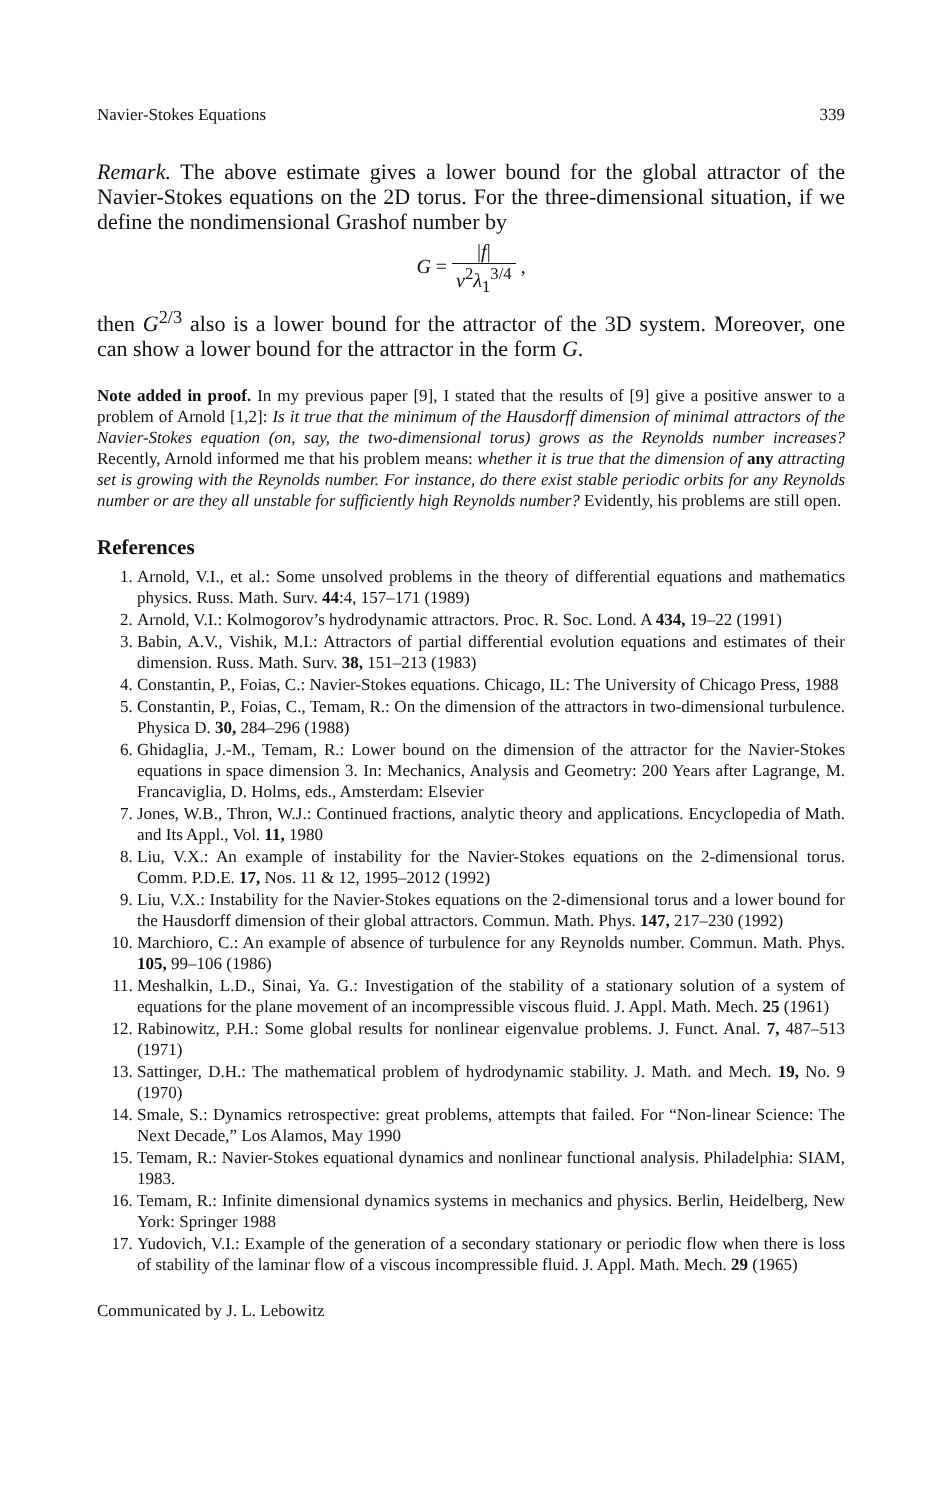Navier-Stokes Equations 339
Remark. The above estimate gives a lower bound for the global attractor of the Navier-Stokes equations on the 2D torus. For the three-dimensional situation, if we define the nondimensional Grashof number by
G = |f| ν<sup>2</sup>λ<sub>1</sub><sup>3/4</sup> ,
then G<sup>2/3</sup> also is a lower bound for the attractor of the 3D system. Moreover, one can show a lower bound for the attractor in the form G.
Note added in proof. In my previous paper [9], I stated that the results of [9] give a positive answer to a problem of Arnold [1,2]: Is it true that the minimum of the Hausdorff dimension of minimal attractors of the Navier-Stokes equation (on, say, the two-dimensional torus) grows as the Reynolds number increases? Recently, Arnold informed me that his problem means: whether it is true that the dimension of any attracting set is growing with the Reynolds number. For instance, do there exist stable periodic orbits for any Reynolds number or are they all unstable for sufficiently high Reynolds number? Evidently, his problems are still open.
References
1. Arnold, V.I., et al.: Some unsolved problems in the theory of differential equations and mathematics physics. Russ. Math. Surv. 44:4, 157–171 (1989)
2. Arnold, V.I.: Kolmogorov’s hydrodynamic attractors. Proc. R. Soc. Lond. A 434, 19–22 (1991)
3. Babin, A.V., Vishik, M.I.: Attractors of partial differential evolution equations and estimates of their dimension. Russ. Math. Surv. 38, 151–213 (1983)
4. Constantin, P., Foias, C.: Navier-Stokes equations. Chicago, IL: The University of Chicago Press, 1988
5. Constantin, P., Foias, C., Temam, R.: On the dimension of the attractors in two-dimensional turbulence. Physica D. 30, 284–296 (1988)
6. Ghidaglia, J.-M., Temam, R.: Lower bound on the dimension of the attractor for the Navier-Stokes equations in space dimension 3. In: Mechanics, Analysis and Geometry: 200 Years after Lagrange, M. Francaviglia, D. Holms, eds., Amsterdam: Elsevier
7. Jones, W.B., Thron, W.J.: Continued fractions, analytic theory and applications. Encyclopedia of Math. and Its Appl., Vol. 11, 1980
8. Liu, V.X.: An example of instability for the Navier-Stokes equations on the 2-dimensional torus. Comm. P.D.E. 17, Nos. 11 & 12, 1995–2012 (1992)
9. Liu, V.X.: Instability for the Navier-Stokes equations on the 2-dimensional torus and a lower bound for the Hausdorff dimension of their global attractors. Commun. Math. Phys. 147, 217–230 (1992)
10. Marchioro, C.: An example of absence of turbulence for any Reynolds number. Commun. Math. Phys. 105, 99–106 (1986)
11. Meshalkin, L.D., Sinai, Ya. G.: Investigation of the stability of a stationary solution of a system of equations for the plane movement of an incompressible viscous fluid. J. Appl. Math. Mech. 25 (1961)
12. Rabinowitz, P.H.: Some global results for nonlinear eigenvalue problems. J. Funct. Anal. 7, 487–513 (1971)
13. Sattinger, D.H.: The mathematical problem of hydrodynamic stability. J. Math. and Mech. 19, No. 9 (1970)
14. Smale, S.: Dynamics retrospective: great problems, attempts that failed. For “Non-linear Science: The Next Decade,” Los Alamos, May 1990
15. Temam, R.: Navier-Stokes equational dynamics and nonlinear functional analysis. Philadelphia: SIAM, 1983.
16. Temam, R.: Infinite dimensional dynamics systems in mechanics and physics. Berlin, Heidelberg, New York: Springer 1988
17. Yudovich, V.I.: Example of the generation of a secondary stationary or periodic flow when there is loss of stability of the laminar flow of a viscous incompressible fluid. J. Appl. Math. Mech. 29 (1965)
Communicated by J. L. Lebowitz